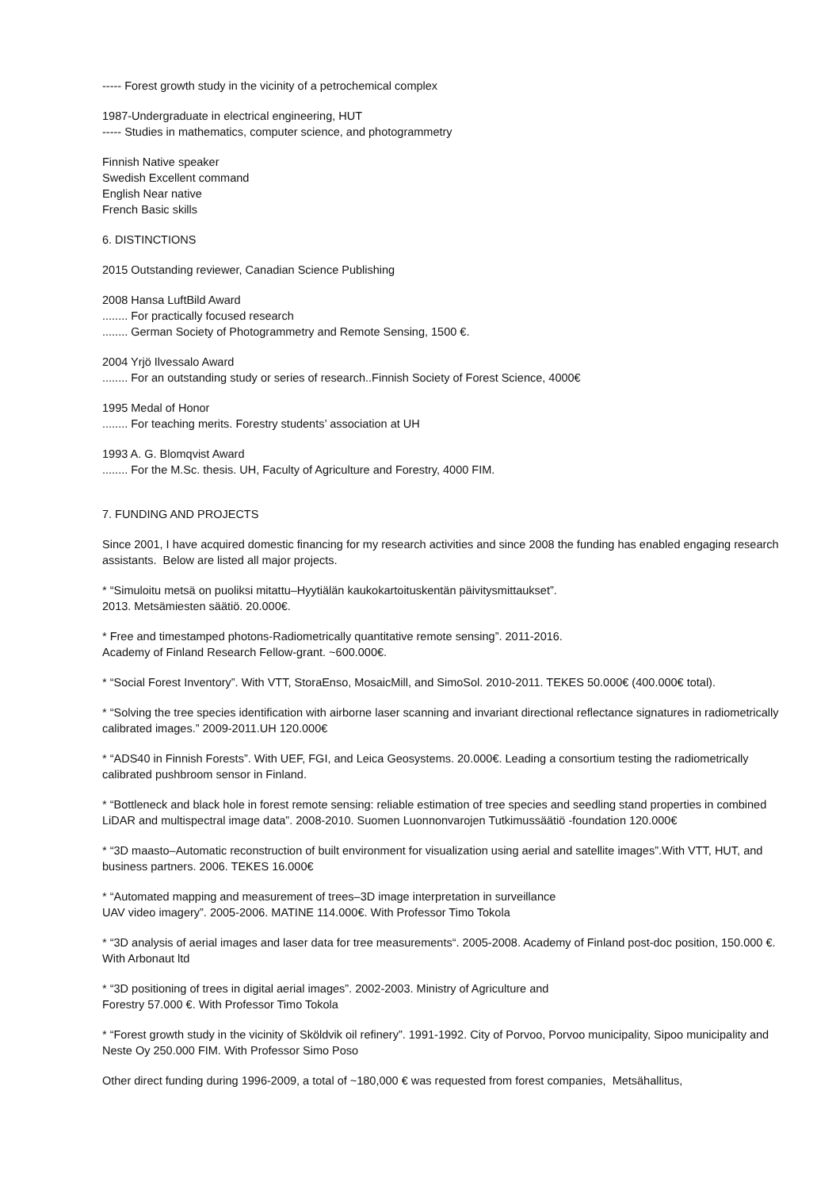----- Forest growth study in the vicinity of a petrochemical complex
1987-Undergraduate in electrical engineering, HUT
----- Studies in mathematics, computer science, and photogrammetry
Finnish Native speaker
Swedish Excellent command
English Near native
French Basic skills
6. DISTINCTIONS
2015 Outstanding reviewer, Canadian Science Publishing
2008 Hansa LuftBild Award
........ For practically focused research
........ German Society of Photogrammetry and Remote Sensing, 1500 €.
2004 Yrjö Ilvessalo Award
........ For an outstanding study or series of research..Finnish Society of Forest Science, 4000€
1995 Medal of Honor
........ For teaching merits. Forestry students’ association at UH
1993 A. G. Blomqvist Award
........ For the M.Sc. thesis. UH, Faculty of Agriculture and Forestry, 4000 FIM.
7. FUNDING AND PROJECTS
Since 2001, I have acquired domestic financing for my research activities and since 2008 the funding has enabled engaging research assistants. Below are listed all major projects.
* “Simuloitu metsä on puoliksi mitattu–Hyytiälän kaukokartoituskentän päivitysmittaukset”.
2013. Metsämiesten säätiö. 20.000€.
* Free and timestamped photons-Radiometrically quantitative remote sensing”. 2011-2016.
Academy of Finland Research Fellow-grant. ~600.000€.
* “Social Forest Inventory”. With VTT, StoraEnso, MosaicMill, and SimoSol. 2010-2011. TEKES 50.000€ (400.000€ total).
* “Solving the tree species identification with airborne laser scanning and invariant directional reflectance signatures in radiometrically calibrated images.” 2009-2011.UH 120.000€
* “ADS40 in Finnish Forests”. With UEF, FGI, and Leica Geosystems. 20.000€. Leading a consortium testing the radiometrically calibrated pushbroom sensor in Finland.
* “Bottleneck and black hole in forest remote sensing: reliable estimation of tree species and seedling stand properties in combined LiDAR and multispectral image data”. 2008-2010. Suomen Luonnonvarojen Tutkimussäätiö -foundation 120.000€
* “3D maasto–Automatic reconstruction of built environment for visualization using aerial and satellite images”.With VTT, HUT, and business partners. 2006. TEKES 16.000€
* “Automated mapping and measurement of trees–3D image interpretation in surveillance
UAV video imagery”. 2005-2006. MATINE 114.000€. With Professor Timo Tokola
* “3D analysis of aerial images and laser data for tree measurements“. 2005-2008. Academy of Finland post-doc position, 150.000 €. With Arbonaut ltd
* “3D positioning of trees in digital aerial images”. 2002-2003. Ministry of Agriculture and
Forestry 57.000 €. With Professor Timo Tokola
* “Forest growth study in the vicinity of Sköldvik oil refinery”. 1991-1992. City of Porvoo, Porvoo municipality, Sipoo municipality and Neste Oy 250.000 FIM. With Professor Simo Poso
Other direct funding during 1996-2009, a total of ~180,000 € was requested from forest companies, Metsähallitus,